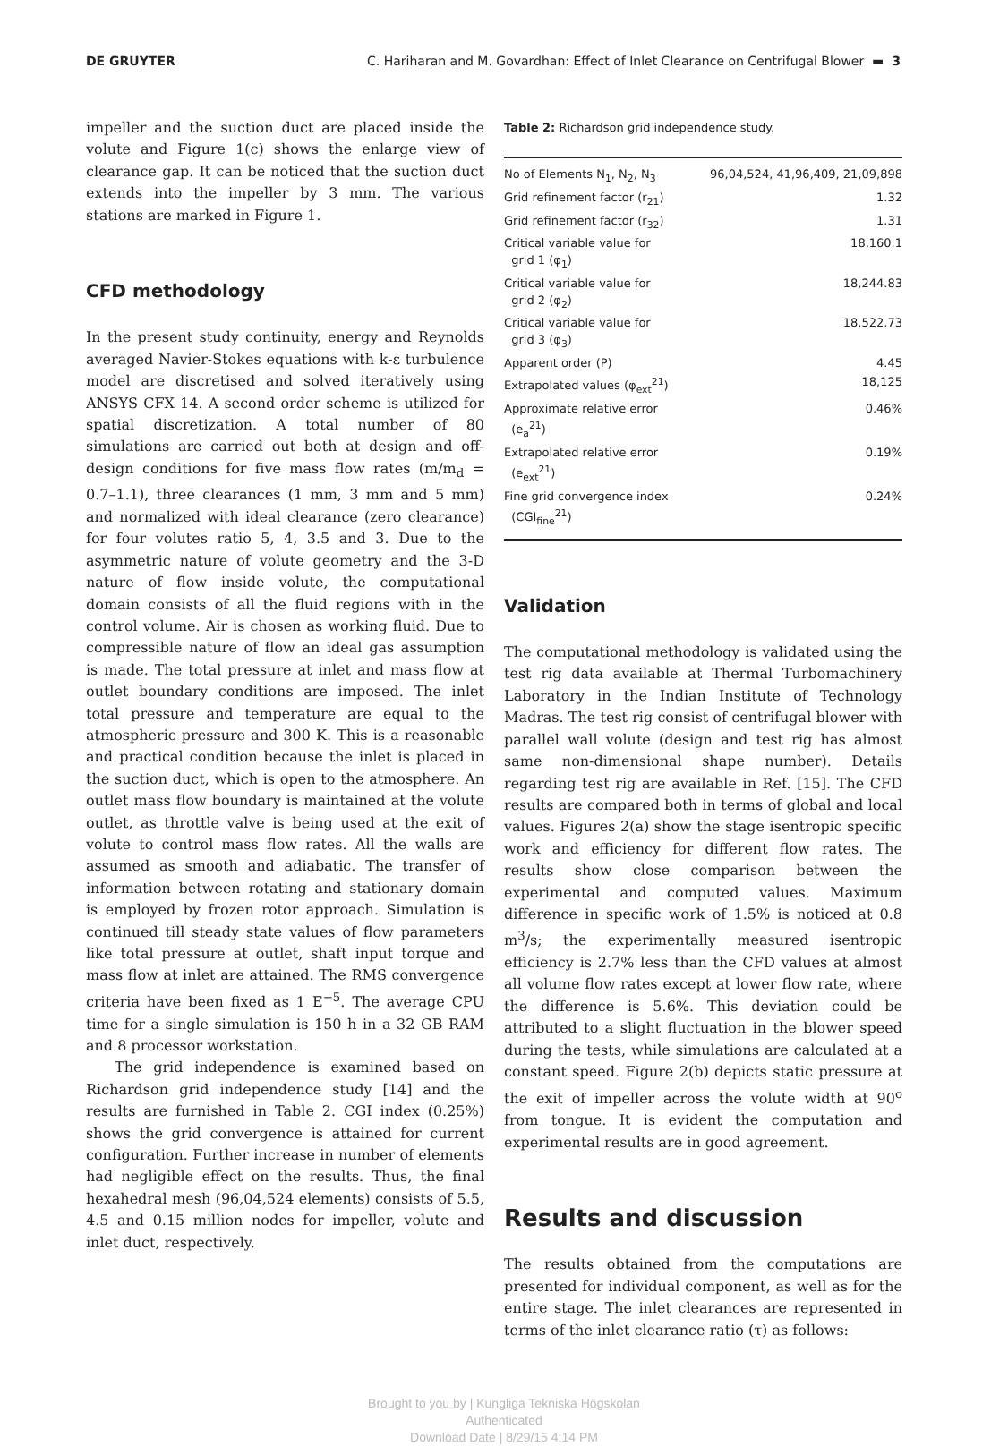DE GRUYTER C. Hariharan and M. Govardhan: Effect of Inlet Clearance on Centrifugal Blower ▬ 3
impeller and the suction duct are placed inside the volute and Figure 1(c) shows the enlarge view of clearance gap. It can be noticed that the suction duct extends into the impeller by 3 mm. The various stations are marked in Figure 1.
CFD methodology
In the present study continuity, energy and Reynolds averaged Navier-Stokes equations with k-ε turbulence model are discretised and solved iteratively using ANSYS CFX 14. A second order scheme is utilized for spatial discretization. A total number of 80 simulations are carried out both at design and off-design conditions for five mass flow rates (m/m<sub>d</sub> = 0.7–1.1), three clearances (1 mm, 3 mm and 5 mm) and normalized with ideal clearance (zero clearance) for four volutes ratio 5, 4, 3.5 and 3. Due to the asymmetric nature of volute geometry and the 3-D nature of flow inside volute, the computational domain consists of all the fluid regions with in the control volume. Air is chosen as working fluid. Due to compressible nature of flow an ideal gas assumption is made. The total pressure at inlet and mass flow at outlet boundary conditions are imposed. The inlet total pressure and temperature are equal to the atmospheric pressure and 300 K. This is a reasonable and practical condition because the inlet is placed in the suction duct, which is open to the atmosphere. An outlet mass flow boundary is maintained at the volute outlet, as throttle valve is being used at the exit of volute to control mass flow rates. All the walls are assumed as smooth and adiabatic. The transfer of information between rotating and stationary domain is employed by frozen rotor approach. Simulation is continued till steady state values of flow parameters like total pressure at outlet, shaft input torque and mass flow at inlet are attained. The RMS convergence criteria have been fixed as 1 E<sup>−5</sup>. The average CPU time for a single simulation is 150 h in a 32 GB RAM and 8 processor workstation.
The grid independence is examined based on Richardson grid independence study [14] and the results are furnished in Table 2. CGI index (0.25%) shows the grid convergence is attained for current configuration. Further increase in number of elements had negligible effect on the results. Thus, the final hexahedral mesh (96,04,524 elements) consists of 5.5, 4.5 and 0.15 million nodes for impeller, volute and inlet duct, respectively.
Table 2: Richardson grid independence study.
| No of Elements N<sub>1</sub>, N<sub>2</sub>, N<sub>3</sub> | 96,04,524, 41,96,409, 21,09,898 |
| Grid refinement factor (r<sub>21</sub>) | 1.32 |
| Grid refinement factor (r<sub>32</sub>) | 1.31 |
| Critical variable value for grid 1 (φ<sub>1</sub>) | 18,160.1 |
| Critical variable value for grid 2 (φ<sub>2</sub>) | 18,244.83 |
| Critical variable value for grid 3 (φ<sub>3</sub>) | 18,522.73 |
| Apparent order (P) | 4.45 |
| Extrapolated values (φ<sub>ext</sub><sup>21</sup>) | 18,125 |
| Approximate relative error (e<sub>a</sub><sup>21</sup>) | 0.46% |
| Extrapolated relative error (e<sub>ext</sub><sup>21</sup>) | 0.19% |
| Fine grid convergence index (CGI<sub>fine</sub><sup>21</sup>) | 0.24% |
Validation
The computational methodology is validated using the test rig data available at Thermal Turbomachinery Laboratory in the Indian Institute of Technology Madras. The test rig consist of centrifugal blower with parallel wall volute (design and test rig has almost same non-dimensional shape number). Details regarding test rig are available in Ref. [15]. The CFD results are compared both in terms of global and local values. Figures 2(a) show the stage isentropic specific work and efficiency for different flow rates. The results show close comparison between the experimental and computed values. Maximum difference in specific work of 1.5% is noticed at 0.8 m<sup>3</sup>/s; the experimentally measured isentropic efficiency is 2.7% less than the CFD values at almost all volume flow rates except at lower flow rate, where the difference is 5.6%. This deviation could be attributed to a slight fluctuation in the blower speed during the tests, while simulations are calculated at a constant speed. Figure 2(b) depicts static pressure at the exit of impeller across the volute width at 90<sup>o</sup> from tongue. It is evident the computation and experimental results are in good agreement.
Results and discussion
The results obtained from the computations are presented for individual component, as well as for the entire stage. The inlet clearances are represented in terms of the inlet clearance ratio (τ) as follows:
Brought to you by | Kungliga Tekniska Högskolan
Authenticated
Download Date | 8/29/15 4:14 PM